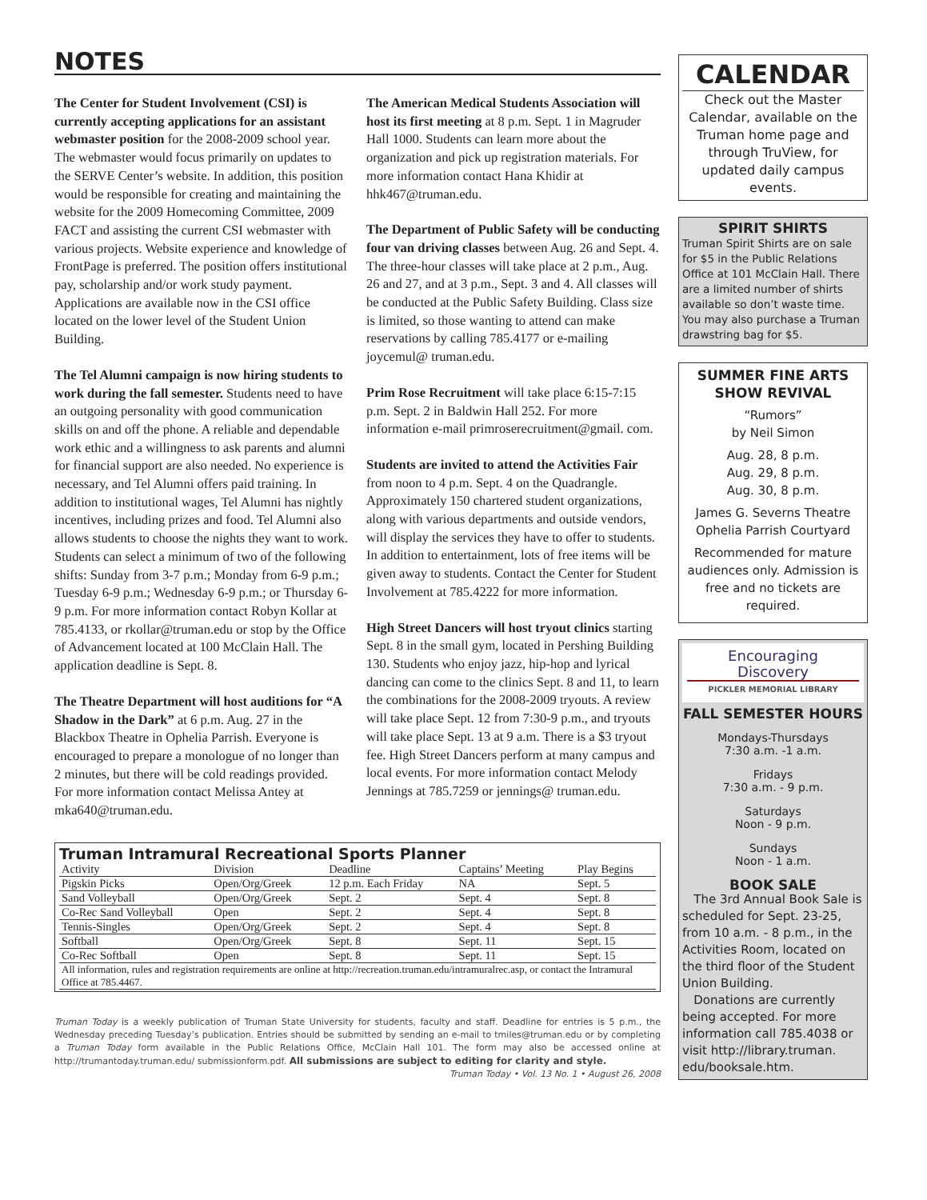NOTES
The Center for Student Involvement (CSI) is currently accepting applications for an assistant webmaster position for the 2008-2009 school year. The webmaster would focus primarily on updates to the SERVE Center’s website. In addition, this position would be responsible for creating and maintaining the website for the 2009 Homecoming Committee, 2009 FACT and assisting the current CSI webmaster with various projects. Website experience and knowledge of FrontPage is preferred. The position offers institutional pay, scholarship and/or work study payment. Applications are available now in the CSI office located on the lower level of the Student Union Building.
The Tel Alumni campaign is now hiring students to work during the fall semester. Students need to have an outgoing personality with good communication skills on and off the phone. A reliable and dependable work ethic and a willingness to ask parents and alumni for financial support are also needed. No experience is necessary, and Tel Alumni offers paid training. In addition to institutional wages, Tel Alumni has nightly incentives, including prizes and food. Tel Alumni also allows students to choose the nights they want to work. Students can select a minimum of two of the following shifts: Sunday from 3-7 p.m.; Monday from 6-9 p.m.; Tuesday 6-9 p.m.; Wednesday 6-9 p.m.; or Thursday 6-9 p.m. For more information contact Robyn Kollar at 785.4133, or rkollar@truman.edu or stop by the Office of Advancement located at 100 McClain Hall. The application deadline is Sept. 8.
The Theatre Department will host auditions for “A Shadow in the Dark” at 6 p.m. Aug. 27 in the Blackbox Theatre in Ophelia Parrish. Everyone is encouraged to prepare a monologue of no longer than 2 minutes, but there will be cold readings provided. For more information contact Melissa Antey at mka640@truman.edu.
The American Medical Students Association will host its first meeting at 8 p.m. Sept. 1 in Magruder Hall 1000. Students can learn more about the organization and pick up registration materials. For more information contact Hana Khidir at hhk467@truman.edu.
The Department of Public Safety will be conducting four van driving classes between Aug. 26 and Sept. 4. The three-hour classes will take place at 2 p.m., Aug. 26 and 27, and at 3 p.m., Sept. 3 and 4. All classes will be conducted at the Public Safety Building. Class size is limited, so those wanting to attend can make reservations by calling 785.4177 or e-mailing joycemul@ truman.edu.
Prim Rose Recruitment will take place 6:15-7:15 p.m. Sept. 2 in Baldwin Hall 252. For more information e-mail primroserecruitment@gmail. com.
Students are invited to attend the Activities Fair from noon to 4 p.m. Sept. 4 on the Quadrangle. Approximately 150 chartered student organizations, along with various departments and outside vendors, will display the services they have to offer to students. In addition to entertainment, lots of free items will be given away to students. Contact the Center for Student Involvement at 785.4222 for more information.
High Street Dancers will host tryout clinics starting Sept. 8 in the small gym, located in Pershing Building 130. Students who enjoy jazz, hip-hop and lyrical dancing can come to the clinics Sept. 8 and 11, to learn the combinations for the 2008-2009 tryouts. A review will take place Sept. 12 from 7:30-9 p.m., and tryouts will take place Sept. 13 at 9 a.m. There is a $3 tryout fee. High Street Dancers perform at many campus and local events. For more information contact Melody Jennings at 785.7259 or jennings@ truman.edu.
Truman Intramural Recreational Sports Planner
| Activity | Division | Deadline | Captains’ Meeting | Play Begins |
| --- | --- | --- | --- | --- |
| Pigskin Picks | Open/Org/Greek | 12 p.m. Each Friday | NA | Sept. 5 |
| Sand Volleyball | Open/Org/Greek | Sept. 2 | Sept. 4 | Sept. 8 |
| Co-Rec Sand Volleyball | Open | Sept. 2 | Sept. 4 | Sept. 8 |
| Tennis-Singles | Open/Org/Greek | Sept. 2 | Sept. 4 | Sept. 8 |
| Softball | Open/Org/Greek | Sept. 8 | Sept. 11 | Sept. 15 |
| Co-Rec Softball | Open | Sept. 8 | Sept. 11 | Sept. 15 |
| All information, rules and registration requirements are online at http://recreation.truman.edu/intramuralrec.asp, or contact the Intramural Office at 785.4467. | | | | |
Truman Today is a weekly publication of Truman State University for students, faculty and staff. Deadline for entries is 5 p.m., the Wednesday preceding Tuesday’s publication. Entries should be submitted by sending an e-mail to tmiles@truman.edu or by completing a Truman Today form available in the Public Relations Office, McClain Hall 101. The form may also be accessed online at http://trumantoday.truman.edu/ submissionform.pdf. All submissions are subject to editing for clarity and style. Truman Today • Vol. 13 No. 1 • August 26, 2008
CALENDAR
Check out the Master Calendar, available on the Truman home page and through TruView, for updated daily campus events.
SPIRIT SHIRTS
Truman Spirit Shirts are on sale for $5 in the Public Relations Office at 101 McClain Hall. There are a limited number of shirts available so don’t waste time. You may also purchase a Truman drawstring bag for $5.
SUMMER FINE ARTS SHOW REVIVAL
“Rumors”
by Neil Simon
Aug. 28, 8 p.m.
Aug. 29, 8 p.m.
Aug. 30, 8 p.m.
James G. Severns Theatre
Ophelia Parrish Courtyard
Recommended for mature audiences only. Admission is free and no tickets are required.
Encouraging
Discovery
PICKLER MEMORIAL LIBRARY
FALL SEMESTER HOURS
Mondays-Thursdays
7:30 a.m. -1 a.m.
Fridays
7:30 a.m. - 9 p.m.
Saturdays
Noon - 9 p.m.
Sundays
Noon - 1 a.m.
BOOK SALE
The 3rd Annual Book Sale is scheduled for Sept. 23-25, from 10 a.m. - 8 p.m., in the Activities Room, located on the third floor of the Student Union Building.
Donations are currently being accepted. For more information call 785.4038 or visit http://library.truman. edu/booksale.htm.